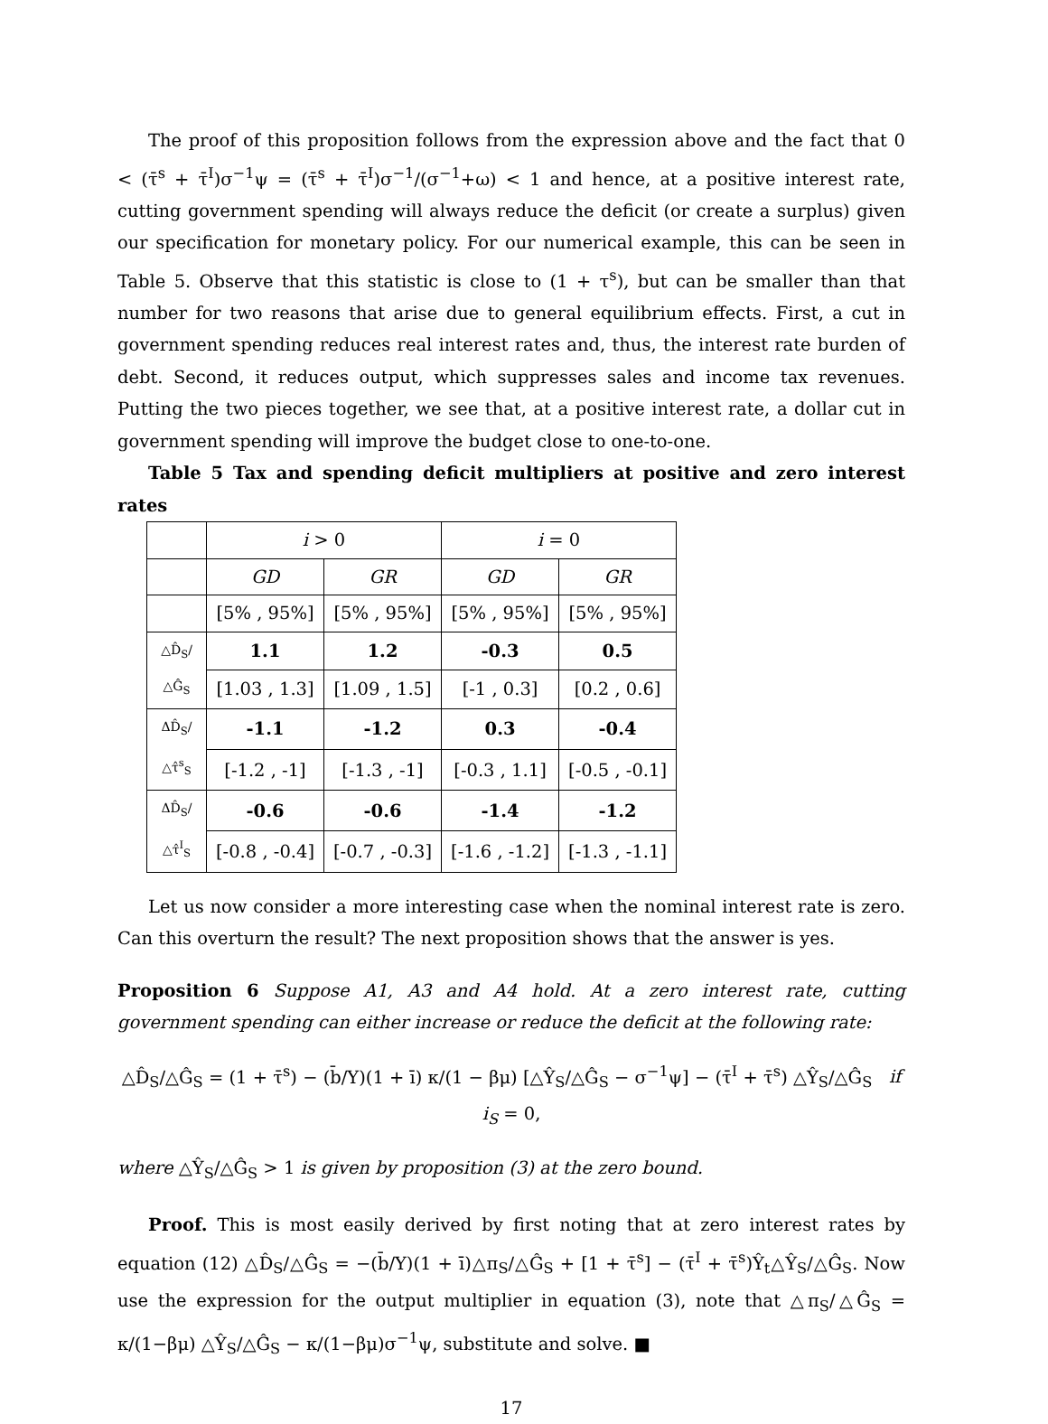The proof of this proposition follows from the expression above and the fact that 0 < (τ̄<sup>s</sup> + τ̄<sup>I</sup>)σ<sup>−1</sup>ψ = (τ̄<sup>s</sup> + τ̄<sup>I</sup>)σ<sup>−1</sup>/(σ<sup>−1</sup>+ω) < 1 and hence, at a positive interest rate, cutting government spending will always reduce the deficit (or create a surplus) given our specification for monetary policy. For our numerical example, this can be seen in Table 5. Observe that this statistic is close to (1 + τ<sup>s</sup>), but can be smaller than that number for two reasons that arise due to general equilibrium effects. First, a cut in government spending reduces real interest rates and, thus, the interest rate burden of debt. Second, it reduces output, which suppresses sales and income tax revenues. Putting the two pieces together, we see that, at a positive interest rate, a dollar cut in government spending will improve the budget close to one-to-one.
Table 5 Tax and spending deficit multipliers at positive and zero interest rates
| | i > 0 | | i = 0 | |
| --- | --- | --- | --- | --- |
| | GD | GR | GD | GR |
| | [5% , 95%] | [5% , 95%] | [5% , 95%] | [5% , 95%] |
| △D̂<sub>S</sub>/△Ĝ<sub>S</sub> | 1.1 | 1.2 | -0.3 | 0.5 |
| | [1.03 , 1.3] | [1.09 , 1.5] | [-1 , 0.3] | [0.2 , 0.6] |
| ΔD̂<sub>S</sub>/△τ̂<sup>s</sup><sub>S</sub> | -1.1 | -1.2 | 0.3 | -0.4 |
| | [-1.2 , -1] | [-1.3 , -1] | [-0.3 , 1.1] | [-0.5 , -0.1] |
| ΔD̂<sub>S</sub>/△τ̂<sup>I</sup><sub>S</sub> | -0.6 | -0.6 | -1.4 | -1.2 |
| | [-0.8 , -0.4] | [-0.7 , -0.3] | [-1.6 , -1.2] | [-1.3 , -1.1] |
Let us now consider a more interesting case when the nominal interest rate is zero. Can this overturn the result? The next proposition shows that the answer is yes.
Proposition 6 Suppose A1, A3 and A4 hold. At a zero interest rate, cutting government spending can either increase or reduce the deficit at the following rate:
△D̂<sub>S</sub>/△Ĝ<sub>S</sub> = (1 + τ̄<sup>s</sup>) − (b̄/Y)(1 + ī) κ/(1 − βμ) [△Ŷ<sub>S</sub>/△Ĝ<sub>S</sub> − σ<sup>−1</sup>ψ] − (τ̄<sup>I</sup> + τ̄<sup>s</sup>) △Ŷ<sub>S</sub>/△Ĝ<sub>S</sub> if i<sub>S</sub> = 0,
where △Ŷ<sub>S</sub>/△Ĝ<sub>S</sub> > 1 is given by proposition (3) at the zero bound.
Proof. This is most easily derived by first noting that at zero interest rates by equation (12) △D̂<sub>S</sub>/△Ĝ<sub>S</sub> = −(b̄/Y)(1 + ī)△π<sub>S</sub>/△Ĝ<sub>S</sub> + [1 + τ̄<sup>s</sup>] − (τ̄<sup>I</sup> + τ̄<sup>s</sup>)Ŷ<sub>t</sub>△Ŷ<sub>S</sub>/△Ĝ<sub>S</sub>. Now use the expression for the output multiplier in equation (3), note that △π<sub>S</sub>/△Ĝ<sub>S</sub> = κ/(1−βμ) △Ŷ<sub>S</sub>/△Ĝ<sub>S</sub> − κ/(1−βμ)σ<sup>−1</sup>ψ, substitute and solve. ■
17